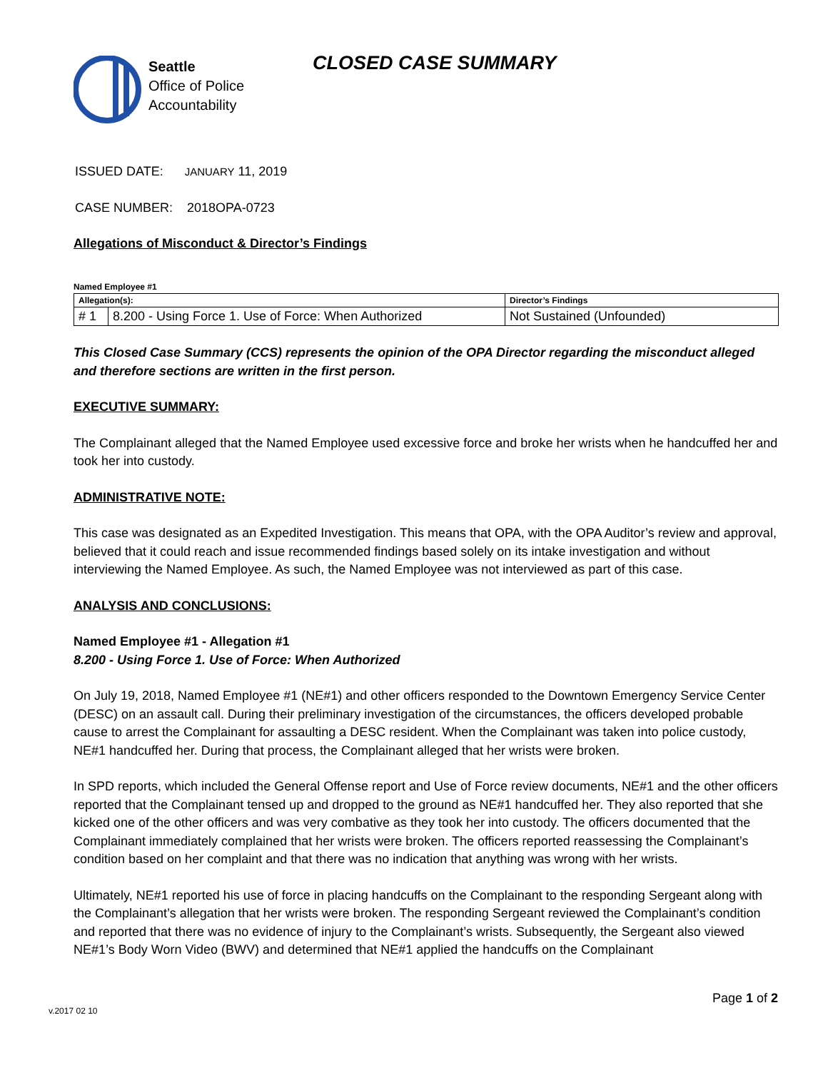Seattle
Office of Police
Accountability
CLOSED CASE SUMMARY
ISSUED DATE: JANUARY 11, 2019
CASE NUMBER: 2018OPA-0723
Allegations of Misconduct & Director’s Findings
Named Employee #1
| Allegation(s): | | Director’s Findings |
| # 1 | 8.200 - Using Force 1. Use of Force: When Authorized | Not Sustained (Unfounded) |
This Closed Case Summary (CCS) represents the opinion of the OPA Director regarding the misconduct alleged and therefore sections are written in the first person.
EXECUTIVE SUMMARY:
The Complainant alleged that the Named Employee used excessive force and broke her wrists when he handcuffed her and took her into custody.
ADMINISTRATIVE NOTE:
This case was designated as an Expedited Investigation. This means that OPA, with the OPA Auditor’s review and approval, believed that it could reach and issue recommended findings based solely on its intake investigation and without interviewing the Named Employee. As such, the Named Employee was not interviewed as part of this case.
ANALYSIS AND CONCLUSIONS:
Named Employee #1 - Allegation #1
8.200 - Using Force 1. Use of Force: When Authorized
On July 19, 2018, Named Employee #1 (NE#1) and other officers responded to the Downtown Emergency Service Center (DESC) on an assault call. During their preliminary investigation of the circumstances, the officers developed probable cause to arrest the Complainant for assaulting a DESC resident. When the Complainant was taken into police custody, NE#1 handcuffed her. During that process, the Complainant alleged that her wrists were broken.
In SPD reports, which included the General Offense report and Use of Force review documents, NE#1 and the other officers reported that the Complainant tensed up and dropped to the ground as NE#1 handcuffed her. They also reported that she kicked one of the other officers and was very combative as they took her into custody. The officers documented that the Complainant immediately complained that her wrists were broken. The officers reported reassessing the Complainant’s condition based on her complaint and that there was no indication that anything was wrong with her wrists.
Ultimately, NE#1 reported his use of force in placing handcuffs on the Complainant to the responding Sergeant along with the Complainant’s allegation that her wrists were broken. The responding Sergeant reviewed the Complainant’s condition and reported that there was no evidence of injury to the Complainant’s wrists. Subsequently, the Sergeant also viewed NE#1’s Body Worn Video (BWV) and determined that NE#1 applied the handcuffs on the Complainant
Page 1 of 2
v.2017 02 10